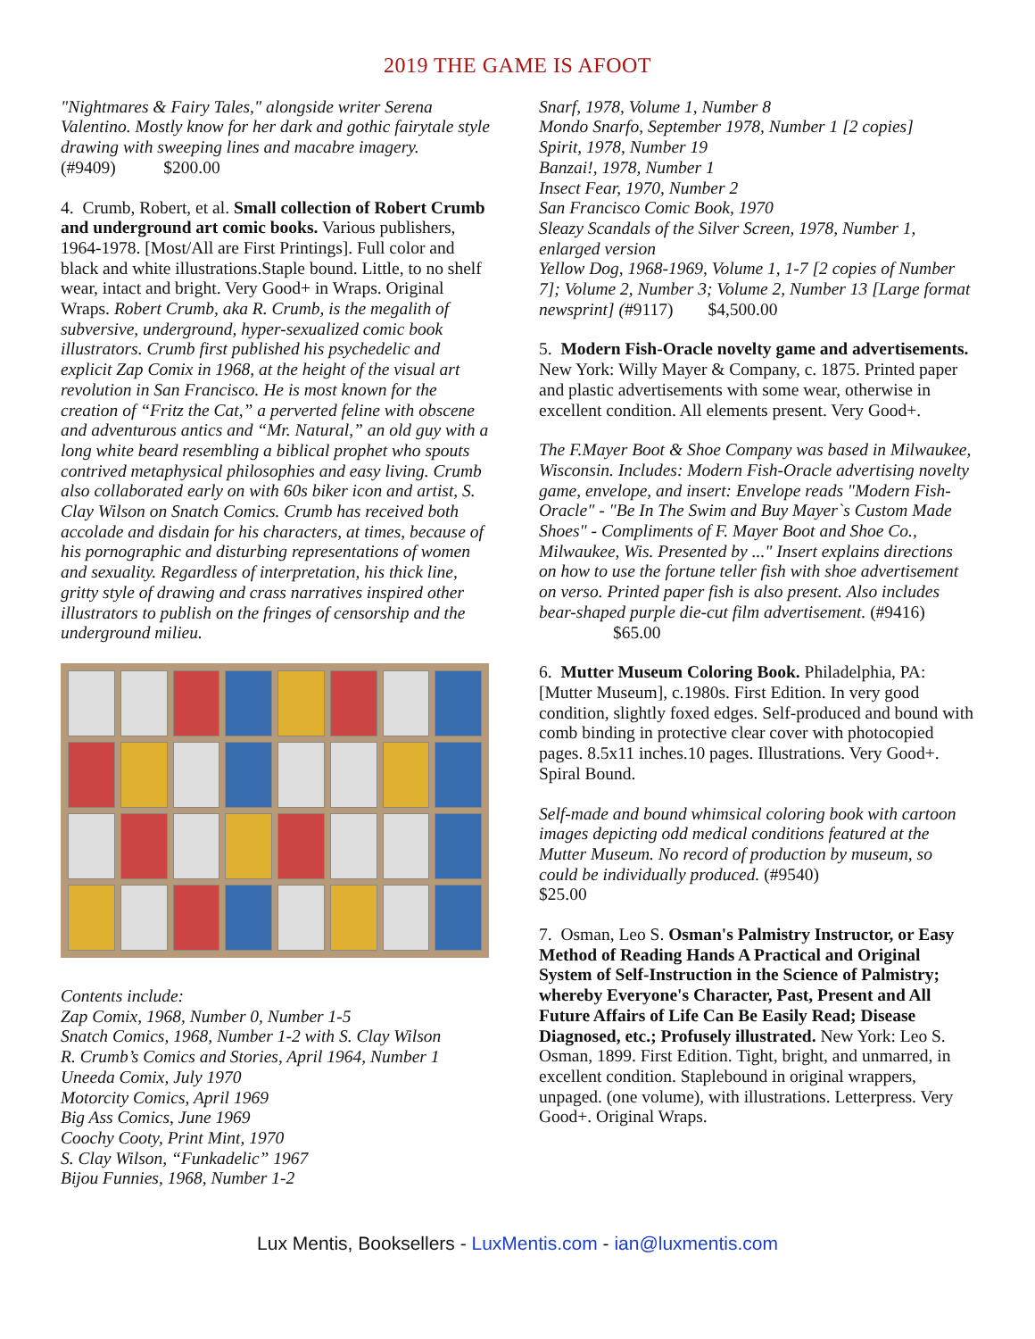2019 THE GAME IS AFOOT
"Nightmares & Fairy Tales," alongside writer Serena Valentino. Mostly know for her dark and gothic fairytale style drawing with sweeping lines and macabre imagery.
(#9409) $200.00
4. Crumb, Robert, et al. Small collection of Robert Crumb and underground art comic books. Various publishers, 1964-1978. [Most/All are First Printings]. Full color and black and white illustrations.Staple bound. Little, to no shelf wear, intact and bright. Very Good+ in Wraps. Original Wraps. Robert Crumb, aka R. Crumb, is the megalith of subversive, underground, hyper-sexualized comic book illustrators. Crumb first published his psychedelic and explicit Zap Comix in 1968, at the height of the visual art revolution in San Francisco. He is most known for the creation of “Fritz the Cat,” a perverted feline with obscene and adventurous antics and “Mr. Natural,” an old guy with a long white beard resembling a biblical prophet who spouts contrived metaphysical philosophies and easy living. Crumb also collaborated early on with 60s biker icon and artist, S. Clay Wilson on Snatch Comics. Crumb has received both accolade and disdain for his characters, at times, because of his pornographic and disturbing representations of women and sexuality. Regardless of interpretation, his thick line, gritty style of drawing and crass narratives inspired other illustrators to publish on the fringes of censorship and the underground milieu.
Contents include:
Zap Comix, 1968, Number 0, Number 1-5
Snatch Comics, 1968, Number 1-2 with S. Clay Wilson
R. Crumb’s Comics and Stories, April 1964, Number 1
Uneeda Comix, July 1970
Motorcity Comics, April 1969
Big Ass Comics, June 1969
Coochy Cooty, Print Mint, 1970
S. Clay Wilson, “Funkadelic” 1967
Bijou Funnies, 1968, Number 1-2
Snarf, 1978, Volume 1, Number 8
Mondo Snarfo, September 1978, Number 1 [2 copies]
Spirit, 1978, Number 19
Banzai!, 1978, Number 1
Insect Fear, 1970, Number 2
San Francisco Comic Book, 1970
Sleazy Scandals of the Silver Screen, 1978, Number 1, enlarged version
Yellow Dog, 1968-1969, Volume 1, 1-7 [2 copies of Number 7]; Volume 2, Number 3; Volume 2, Number 13 [Large format newsprint] (#9117) $4,500.00
5. Modern Fish-Oracle novelty game and advertisements. New York: Willy Mayer & Company, c. 1875. Printed paper and plastic advertisements with some wear, otherwise in excellent condition. All elements present. Very Good+.
The F.Mayer Boot & Shoe Company was based in Milwaukee, Wisconsin. Includes: Modern Fish-Oracle advertising novelty game, envelope, and insert: Envelope reads "Modern Fish-Oracle" - "Be In The Swim and Buy Mayer`s Custom Made Shoes" - Compliments of F. Mayer Boot and Shoe Co., Milwaukee, Wis. Presented by ..." Insert explains directions on how to use the fortune teller fish with shoe advertisement on verso. Printed paper fish is also present. Also includes bear-shaped purple die-cut film advertisement. (#9416) $65.00
6. Mutter Museum Coloring Book. Philadelphia, PA: [Mutter Museum], c.1980s. First Edition. In very good condition, slightly foxed edges. Self-produced and bound with comb binding in protective clear cover with photocopied pages. 8.5x11 inches.10 pages. Illustrations. Very Good+. Spiral Bound.
Self-made and bound whimsical coloring book with cartoon images depicting odd medical conditions featured at the Mutter Museum. No record of production by museum, so could be individually produced. (#9540)
$25.00
7. Osman, Leo S. Osman's Palmistry Instructor, or Easy Method of Reading Hands A Practical and Original System of Self-Instruction in the Science of Palmistry; whereby Everyone's Character, Past, Present and All Future Affairs of Life Can Be Easily Read; Disease Diagnosed, etc.; Profusely illustrated. New York: Leo S. Osman, 1899. First Edition. Tight, bright, and unmarred, in excellent condition. Staplebound in original wrappers, unpaged. (one volume), with illustrations. Letterpress. Very Good+. Original Wraps.
Lux Mentis, Booksellers - LuxMentis.com - ian@luxmentis.com